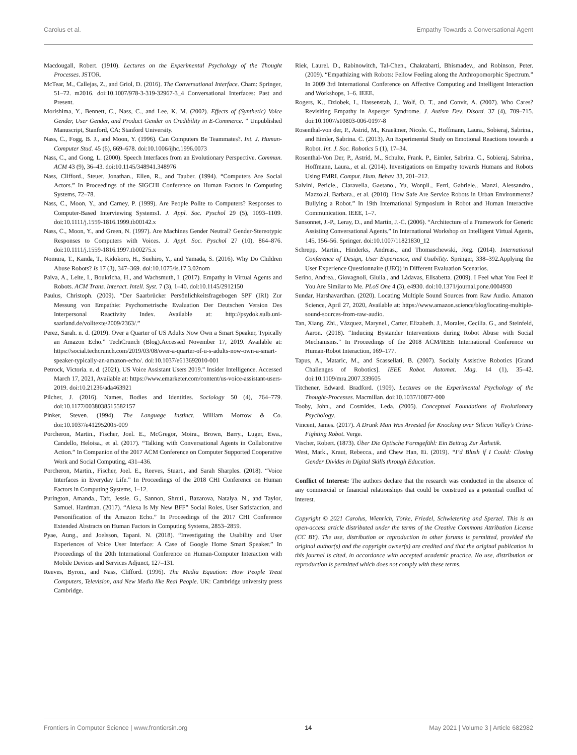Carolus et al. Empathy Towards a Conversational Agent
Macdougall, Robert. (1910). Lectures on the Experimental Psychology of the Thought Processes. JSTOR.
McTear, M., Callejas, Z., and Griol, D. (2016). The Conversational Interface. Cham: Springer, 51–72. m2016. doi:10.1007/978-3-319-32967-3_4 Conversational Interfaces: Past and Present.
Morishima, Y., Bennett, C., Nass, C., and Lee, K. M. (2002). Effects of (Synthetic) Voice Gender, User Gender, and Product Gender on Credibility in E-Commerce. ” Unpublished Manuscript, Stanford, CA: Stanford University.
Nass, C., Fogg, B. J., and Moon, Y. (1996). Can Computers Be Teammates?. Int. J. Human-Computer Stud. 45 (6), 669–678. doi:10.1006/ijhc.1996.0073
Nass, C., and Gong, L. (2000). Speech Interfaces from an Evolutionary Perspective. Commun. ACM 43 (9), 36–43. doi:10.1145/348941.348976
Nass, Clifford., Steuer, Jonathan., Ellen, R., and Tauber. (1994). “Computers Are Social Actors.” In Proceedings of the SIGCHI Conference on Human Factors in Computing Systems, 72–78.
Nass, C., Moon, Y., and Carney, P. (1999). Are People Polite to Computers? Responses to Computer-Based Interviewing Systems1. J. Appl. Soc. Pyschol 29 (5), 1093–1109. doi:10.1111/j.1559-1816.1999.tb00142.x
Nass, C., Moon, Y., and Green, N. (1997). Are Machines Gender Neutral? Gender-Stereotypic Responses to Computers with Voices. J. Appl. Soc. Pyschol 27 (10), 864–876. doi:10.1111/j.1559-1816.1997.tb00275.x
Nomura, T., Kanda, T., Kidokoro, H., Suehiro, Y., and Yamada, S. (2016). Why Do Children Abuse Robots? Is 17 (3), 347–369. doi:10.1075/is.17.3.02nom
Paiva, A., Leite, I., Boukricha, H., and Wachsmuth, I. (2017). Empathy in Virtual Agents and Robots. ACM Trans. Interact. Intell. Syst. 7 (3), 1–40. doi:10.1145/2912150
Paulus, Christoph. (2009). “Der Saarbrücker Persönlichkeitsfragebogen SPF (IRI) Zur Messung von Empathie: Psychometrische Evaluation Der Deutschen Version Des Interpersonal Reactivity Index. Available at: http://psydok.sulb.uni-saarland.de/volltexte/2009/2363/.”
Perez, Sarah. n. d. (2019). Over a Quarter of US Adults Now Own a Smart Speaker, Typically an Amazon Echo.” TechCrunch (Blog).Accessed November 17, 2019. Available at: https://social.techcrunch.com/2019/03/08/over-a-quarter-of-u-s-adults-now-own-a-smart-speaker-typically-an-amazon-echo/. doi:10.1037/e613692010-001
Petrock, Victoria. n. d. (2021). US Voice Assistant Users 2019.” Insider Intelligence. Accessed March 17, 2021, Available at: https://www.emarketer.com/content/us-voice-assistant-users-2019. doi:10.21236/ada463921
Pilcher, J. (2016). Names, Bodies and Identities. Sociology 50 (4), 764–779. doi:10.1177/0038038515582157
Pinker, Steven. (1994). The Language Instinct. William Morrow & Co. doi:10.1037/e412952005-009
Porcheron, Martin., Fischer, Joel. E., McGregor, Moira., Brown, Barry., Luger, Ewa., Candello, Heloisa., et al. (2017). “Talking with Conversational Agents in Collaborative Action.” In Companion of the 2017 ACM Conference on Computer Supported Cooperative Work and Social Computing, 431–436.
Porcheron, Martin., Fischer, Joel. E., Reeves, Stuart., and Sarah Sharples. (2018). “Voice Interfaces in Everyday Life.” In Proceedings of the 2018 CHI Conference on Human Factors in Computing Systems, 1–12.
Purington, Amanda., Taft, Jessie. G., Sannon, Shruti., Bazarova, Natalya. N., and Taylor, Samuel. Hardman. (2017). “Alexa Is My New BFF” Social Roles, User Satisfaction, and Personification of the Amazon Echo.” In Proceedings of the 2017 CHI Conference Extended Abstracts on Human Factors in Computing Systems, 2853–2859.
Pyae, Aung., and Joelsson, Tapani. N. (2018). “Investigating the Usability and User Experiences of Voice User Interface: A Case of Google Home Smart Speaker.” In Proceedings of the 20th International Conference on Human-Computer Interaction with Mobile Devices and Services Adjunct, 127–131.
Reeves, Byron., and Nass, Clifford. (1996). The Media Equation: How People Treat Computers, Television, and New Media like Real People. UK: Cambridge university press Cambridge.
Riek, Laurel. D., Rabinowitch, Tal-Chen., Chakrabarti, Bhismadev., and Robinson, Peter. (2009). “Empathizing with Robots: Fellow Feeling along the Anthropomorphic Spectrum.” In 2009 3rd International Conference on Affective Computing and Intelligent Interaction and Workshops, 1–6. IEEE.
Rogers, K., Dziobek, I., Hassenstab, J., Wolf, O. T., and Convit, A. (2007). Who Cares? Revisiting Empathy in Asperger Syndrome. J. Autism Dev. Disord. 37 (4), 709–715. doi:10.1007/s10803-006-0197-8
Rosenthal-von der, P., Astrid, M., Kraeämer, Nicole. C., Hoffmann, Laura., Sobieraj, Sabrina., and Eimler, Sabrina. C. (2013). An Experimental Study on Emotional Reactions towards a Robot. Int. J. Soc. Robotics 5 (1), 17–34.
Rosenthal-Von Der, P., Astrid, M., Schulte, Frank. P., Eimler, Sabrina. C., Sobieraj, Sabrina., Hoffmann, Laura., et al. (2014). Investigations on Empathy towards Humans and Robots Using FMRI. Comput. Hum. Behav. 33, 201–212.
Salvini, Pericle., Ciaravella, Gaetano., Yu, Wonpil., Ferri, Gabriele., Manzi, Alessandro., Mazzolai, Barbara., et al. (2010). How Safe Are Service Robots in Urban Environments? Bullying a Robot.” In 19th International Symposium in Robot and Human Interactive Communication. IEEE, 1–7.
Sansonnet, J.-P., Leray, D., and Martin, J.-C. (2006). “Architecture of a Framework for Generic Assisting Conversational Agents.” In International Workshop on Intelligent Virtual Agents, 145, 156–56. Springer. doi:10.1007/11821830_12
Schrepp, Martin., Hinderks, Andreas., and Thomaschewski, Jörg. (2014). International Conference of Design, User Experience, and Usability. Springer, 338–392.Applying the User Experience Questionnaire (UEQ) in Different Evaluation Scenarios.
Serino, Andrea., Giovagnoli, Giulia., and Làdavas, Elisabetta. (2009). I Feel what You Feel if You Are Similar to Me. PLoS One 4 (3), e4930. doi:10.1371/journal.pone.0004930
Sundar, Harshavardhan. (2020). Locating Multiple Sound Sources from Raw Audio. Amazon Science, April 27, 2020, Available at: https://www.amazon.science/blog/locating-multiple-sound-sources-from-raw-audio.
Tan, Xiang. Zhi., Vázquez, Marynel., Carter, Elizabeth. J., Morales, Cecilia. G., and Steinfeld, Aaron. (2018). “Inducing Bystander Interventions during Robot Abuse with Social Mechanisms.” In Proceedings of the 2018 ACM/IEEE International Conference on Human-Robot Interaction, 169–177.
Tapus, A., Mataric, M., and Scassellati, B. (2007). Socially Assistive Robotics [Grand Challenges of Robotics]. IEEE Robot. Automat. Mag. 14 (1), 35–42. doi:10.1109/mra.2007.339605
Titchener, Edward. Bradford. (1909). Lectures on the Experimental Psychology of the Thought-Processes. Macmillan. doi:10.1037/10877-000
Tooby, John., and Cosmides, Leda. (2005). Conceptual Foundations of Evolutionary Psychology.
Vincent, James. (2017). A Drunk Man Was Arrested for Knocking over Silicon Valley’s Crime-Fighting Robot. Verge.
Vischer, Robert. (1873). Über Die Optische Formgefühl: Ein Beitrag Zur Ästhetik.
West, Mark., Kraut, Rebecca., and Chew Han, Ei. (2019). “I’d Blush if I Could: Closing Gender Divides in Digital Skills through Education.
Conflict of Interest: The authors declare that the research was conducted in the absence of any commercial or financial relationships that could be construed as a potential conflict of interest.
Copyright © 2021 Carolus, Wienrich, Törke, Friedel, Schwietering and Sperzel. This is an open-access article distributed under the terms of the Creative Commons Attribution License (CC BY). The use, distribution or reproduction in other forums is permitted, provided the original author(s) and the copyright owner(s) are credited and that the original publication in this journal is cited, in accordance with accepted academic practice. No use, distribution or reproduction is permitted which does not comply with these terms.
Frontiers in Computer Science | www.frontiersin.org 14 May 2021 | Volume 3 | Article 682982